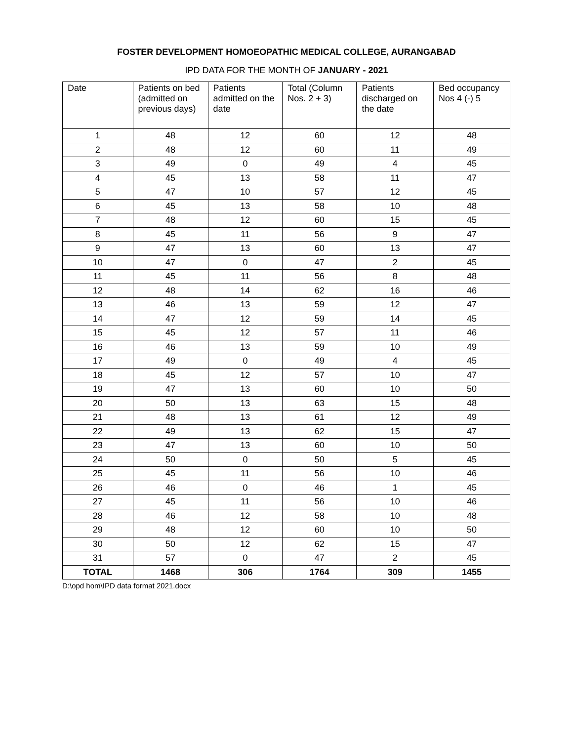FOSTER DEVELOPMENT HOMOEOPATHIC MEDICAL COLLEGE, AURANGABAD
IPD DATA FOR THE MONTH OF JANUARY - 2021
| Date | Patients on bed (admitted on previous days) | Patients admitted on the date | Total (Column Nos. 2 + 3) | Patients discharged on the date | Bed occupancy Nos 4 (-) 5 |
| --- | --- | --- | --- | --- | --- |
| 1 | 48 | 12 | 60 | 12 | 48 |
| 2 | 48 | 12 | 60 | 11 | 49 |
| 3 | 49 | 0 | 49 | 4 | 45 |
| 4 | 45 | 13 | 58 | 11 | 47 |
| 5 | 47 | 10 | 57 | 12 | 45 |
| 6 | 45 | 13 | 58 | 10 | 48 |
| 7 | 48 | 12 | 60 | 15 | 45 |
| 8 | 45 | 11 | 56 | 9 | 47 |
| 9 | 47 | 13 | 60 | 13 | 47 |
| 10 | 47 | 0 | 47 | 2 | 45 |
| 11 | 45 | 11 | 56 | 8 | 48 |
| 12 | 48 | 14 | 62 | 16 | 46 |
| 13 | 46 | 13 | 59 | 12 | 47 |
| 14 | 47 | 12 | 59 | 14 | 45 |
| 15 | 45 | 12 | 57 | 11 | 46 |
| 16 | 46 | 13 | 59 | 10 | 49 |
| 17 | 49 | 0 | 49 | 4 | 45 |
| 18 | 45 | 12 | 57 | 10 | 47 |
| 19 | 47 | 13 | 60 | 10 | 50 |
| 20 | 50 | 13 | 63 | 15 | 48 |
| 21 | 48 | 13 | 61 | 12 | 49 |
| 22 | 49 | 13 | 62 | 15 | 47 |
| 23 | 47 | 13 | 60 | 10 | 50 |
| 24 | 50 | 0 | 50 | 5 | 45 |
| 25 | 45 | 11 | 56 | 10 | 46 |
| 26 | 46 | 0 | 46 | 1 | 45 |
| 27 | 45 | 11 | 56 | 10 | 46 |
| 28 | 46 | 12 | 58 | 10 | 48 |
| 29 | 48 | 12 | 60 | 10 | 50 |
| 30 | 50 | 12 | 62 | 15 | 47 |
| 31 | 57 | 0 | 47 | 2 | 45 |
| TOTAL | 1468 | 306 | 1764 | 309 | 1455 |
D:\opd hom\IPD data format 2021.docx